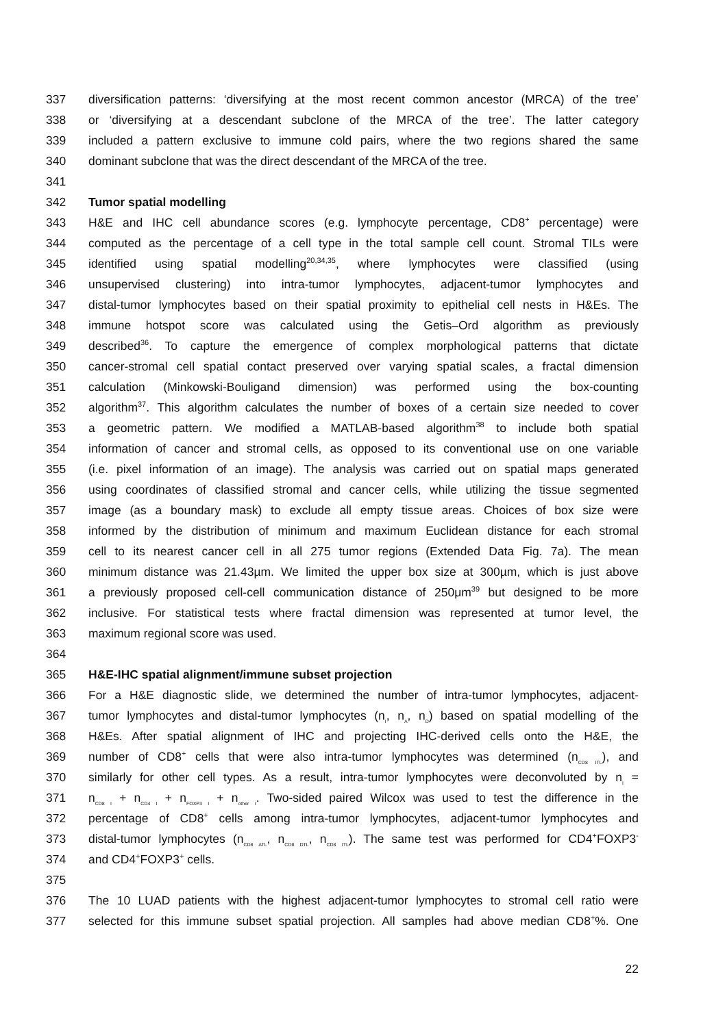337 diversification patterns: ‘diversifying at the most recent common ancestor (MRCA) of the tree’
338 or ‘diversifying at a descendant subclone of the MRCA of the tree’. The latter category
339 included a pattern exclusive to immune cold pairs, where the two regions shared the same
340 dominant subclone that was the direct descendant of the MRCA of the tree.
341
342 Tumor spatial modelling
343 H&E and IHC cell abundance scores (e.g. lymphocyte percentage, CD8<sup>+</sup> percentage) were
344 computed as the percentage of a cell type in the total sample cell count. Stromal TILs were
345 identified using spatial modelling<sup>20,34,35</sup>, where lymphocytes were classified (using
346 unsupervised clustering) into intra-tumor lymphocytes, adjacent-tumor lymphocytes and
347 distal-tumor lymphocytes based on their spatial proximity to epithelial cell nests in H&Es. The
348 immune hotspot score was calculated using the Getis–Ord algorithm as previously
349 described<sup>36</sup>. To capture the emergence of complex morphological patterns that dictate
350 cancer-stromal cell spatial contact preserved over varying spatial scales, a fractal dimension
351 calculation (Minkowski-Bouligand dimension) was performed using the box-counting
352 algorithm<sup>37</sup>. This algorithm calculates the number of boxes of a certain size needed to cover
353 a geometric pattern. We modified a MATLAB-based algorithm<sup>38</sup> to include both spatial
354 information of cancer and stromal cells, as opposed to its conventional use on one variable
355 (i.e. pixel information of an image). The analysis was carried out on spatial maps generated
356 using coordinates of classified stromal and cancer cells, while utilizing the tissue segmented
357 image (as a boundary mask) to exclude all empty tissue areas. Choices of box size were
358 informed by the distribution of minimum and maximum Euclidean distance for each stromal
359 cell to its nearest cancer cell in all 275 tumor regions (Extended Data Fig. 7a). The mean
360 minimum distance was 21.43µm. We limited the upper box size at 300µm, which is just above
361 a previously proposed cell-cell communication distance of 250μm<sup>39</sup> but designed to be more
362 inclusive. For statistical tests where fractal dimension was represented at tumor level, the
363 maximum regional score was used.
364
365 H&E-IHC spatial alignment/immune subset projection
366 For a H&E diagnostic slide, we determined the number of intra-tumor lymphocytes, adjacent-
367 tumor lymphocytes and distal-tumor lymphocytes (n<sub>I</sub>, n<sub>A</sub>, n<sub>D</sub>) based on spatial modelling of the
368 H&Es. After spatial alignment of IHC and projecting IHC-derived cells onto the H&E, the
369 number of CD8<sup>+</sup> cells that were also intra-tumor lymphocytes was determined (n<sub>CD8 ITL</sub>), and
370 similarly for other cell types. As a result, intra-tumor lymphocytes were deconvoluted by n<sub>I</sub> =
371 n<sub>CD8 I</sub> + n<sub>CD4 I</sub> + n<sub>FOXP3 I</sub> + n<sub>other I</sub>. Two-sided paired Wilcox was used to test the difference in the
372 percentage of CD8<sup>+</sup> cells among intra-tumor lymphocytes, adjacent-tumor lymphocytes and
373 distal-tumor lymphocytes (n<sub>CD8 ATL</sub>, n<sub>CD8 DTL</sub>, n<sub>CD8 ITL</sub>). The same test was performed for CD4<sup>+</sup>FOXP3<sup>-</sup>
374 and CD4<sup>+</sup>FOXP3<sup>+</sup> cells.
375
376 The 10 LUAD patients with the highest adjacent-tumor lymphocytes to stromal cell ratio were
377 selected for this immune subset spatial projection. All samples had above median CD8<sup>+</sup>%. One
22